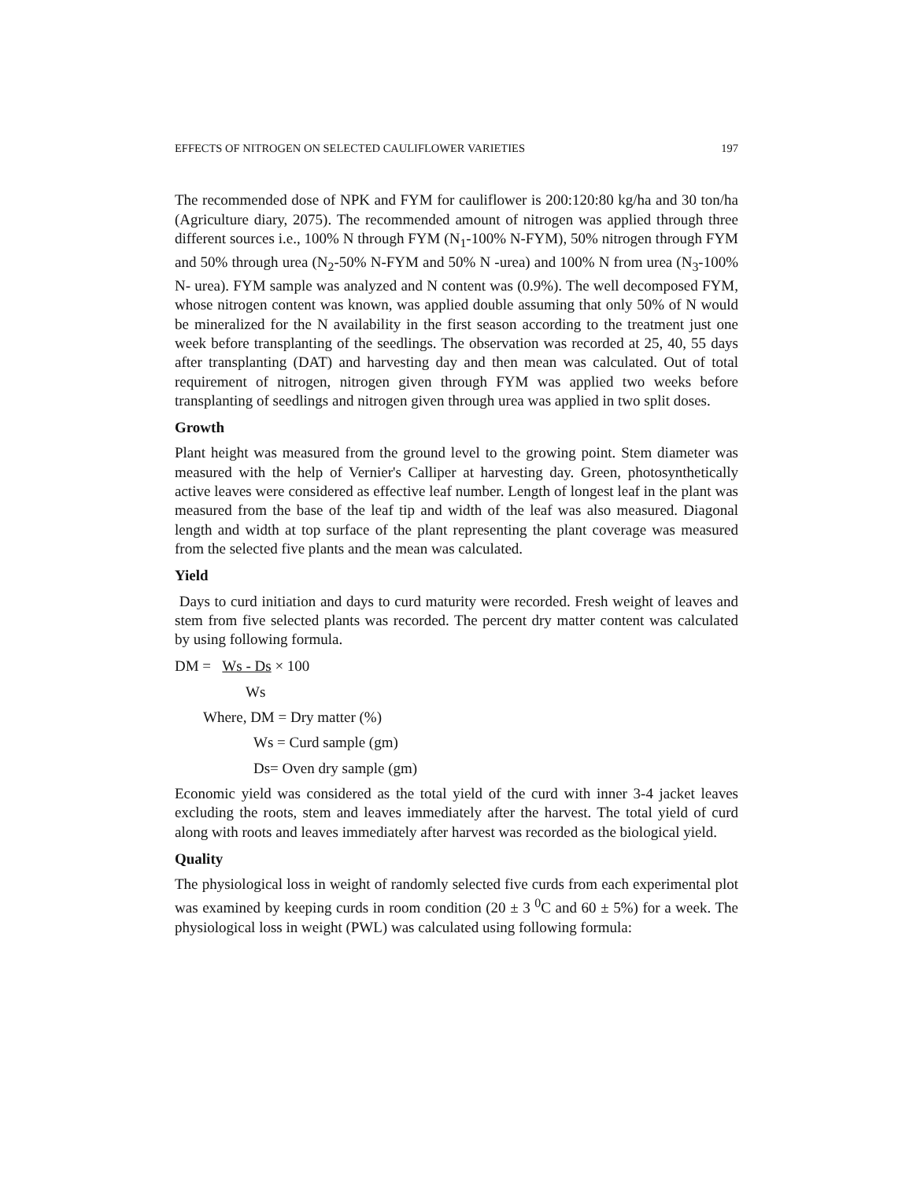EFFECTS OF NITROGEN ON SELECTED CAULIFLOWER VARIETIES 197
The recommended dose of NPK and FYM for cauliflower is 200:120:80 kg/ha and 30 ton/ha (Agriculture diary, 2075). The recommended amount of nitrogen was applied through three different sources i.e., 100% N through FYM (N<sub>1</sub>-100% N-FYM), 50% nitrogen through FYM and 50% through urea (N<sub>2</sub>-50% N-FYM and 50% N -urea) and 100% N from urea (N<sub>3</sub>-100% N- urea). FYM sample was analyzed and N content was (0.9%). The well decomposed FYM, whose nitrogen content was known, was applied double assuming that only 50% of N would be mineralized for the N availability in the first season according to the treatment just one week before transplanting of the seedlings. The observation was recorded at 25, 40, 55 days after transplanting (DAT) and harvesting day and then mean was calculated. Out of total requirement of nitrogen, nitrogen given through FYM was applied two weeks before transplanting of seedlings and nitrogen given through urea was applied in two split doses.
Growth
Plant height was measured from the ground level to the growing point. Stem diameter was measured with the help of Vernier's Calliper at harvesting day. Green, photosynthetically active leaves were considered as effective leaf number. Length of longest leaf in the plant was measured from the base of the leaf tip and width of the leaf was also measured. Diagonal length and width at top surface of the plant representing the plant coverage was measured from the selected five plants and the mean was calculated.
Yield
Days to curd initiation and days to curd maturity were recorded. Fresh weight of leaves and stem from five selected plants was recorded. The percent dry matter content was calculated by using following formula.
DM = Ws - Ds × 100
Ws
Where, DM = Dry matter (%)
Ws = Curd sample (gm)
Ds= Oven dry sample (gm)
Economic yield was considered as the total yield of the curd with inner 3-4 jacket leaves excluding the roots, stem and leaves immediately after the harvest. The total yield of curd along with roots and leaves immediately after harvest was recorded as the biological yield.
Quality
The physiological loss in weight of randomly selected five curds from each experimental plot was examined by keeping curds in room condition (20 ± 3 <sup>0</sup>C and 60 ± 5%) for a week. The physiological loss in weight (PWL) was calculated using following formula: